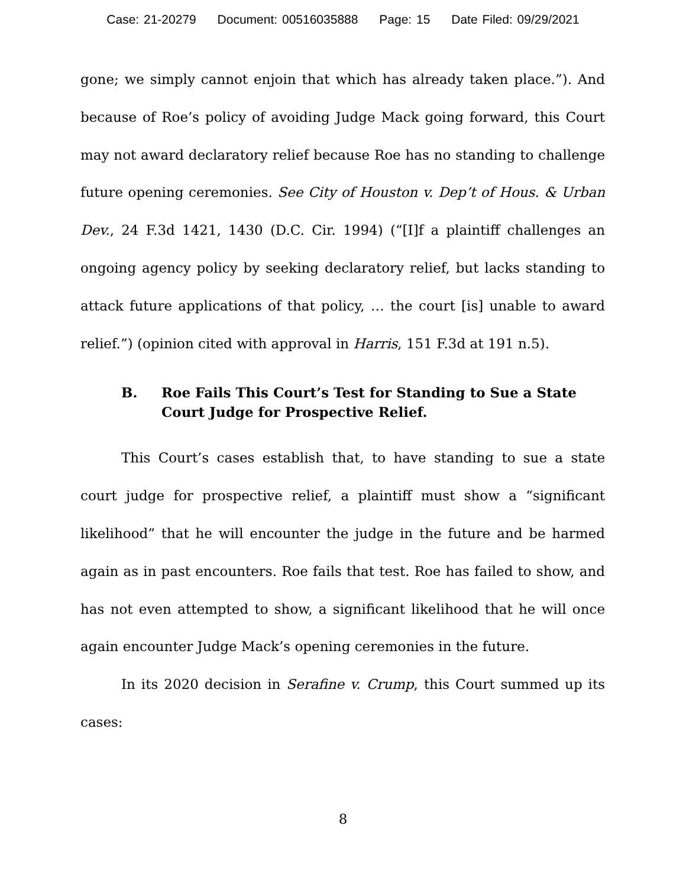Case: 21-20279 Document: 00516035888 Page: 15 Date Filed: 09/29/2021
gone; we simply cannot enjoin that which has already taken place.”). And because of Roe’s policy of avoiding Judge Mack going forward, this Court may not award declaratory relief because Roe has no standing to challenge future opening ceremonies. See City of Houston v. Dep’t of Hous. & Urban Dev., 24 F.3d 1421, 1430 (D.C. Cir. 1994) (“[I]f a plaintiff challenges an ongoing agency policy by seeking declaratory relief, but lacks standing to attack future applications of that policy, … the court [is] unable to award relief.”) (opinion cited with approval in Harris, 151 F.3d at 191 n.5).
B. Roe Fails This Court’s Test for Standing to Sue a State Court Judge for Prospective Relief.
This Court’s cases establish that, to have standing to sue a state court judge for prospective relief, a plaintiff must show a “significant likelihood” that he will encounter the judge in the future and be harmed again as in past encounters. Roe fails that test. Roe has failed to show, and has not even attempted to show, a significant likelihood that he will once again encounter Judge Mack’s opening ceremonies in the future.
In its 2020 decision in Serafine v. Crump, this Court summed up its cases:
8